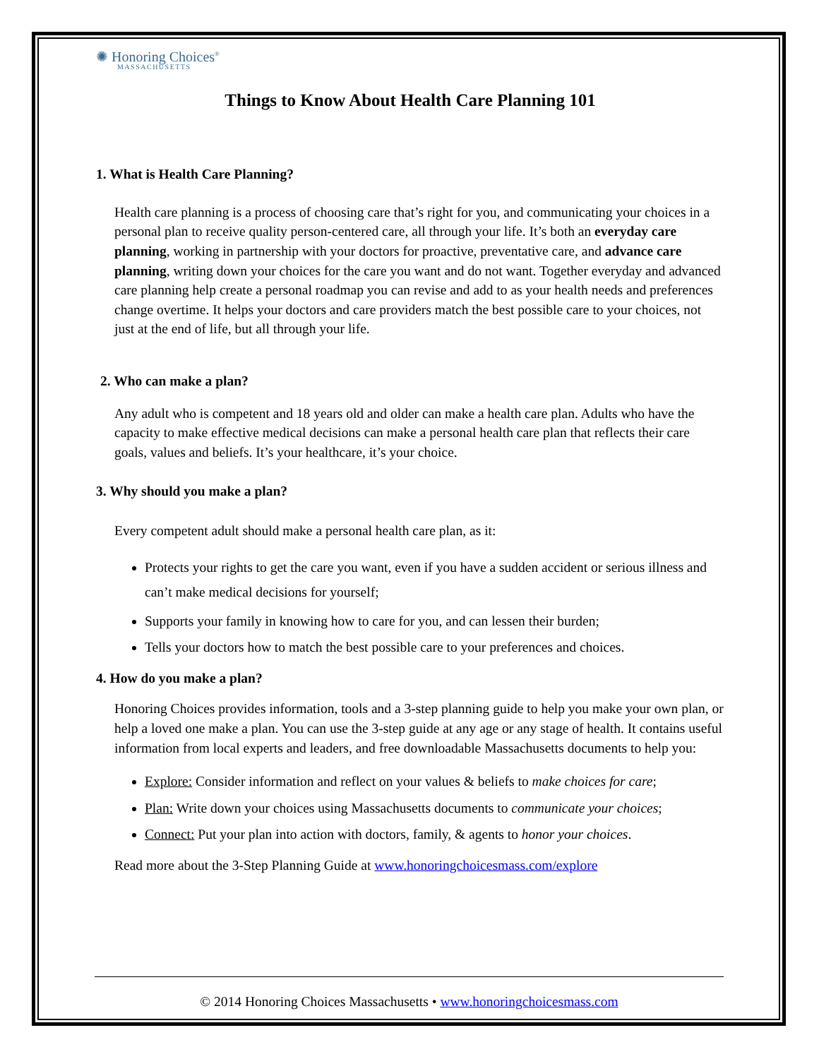✺ Honoring Choices<sup>®</sup>
MASSACHUSETTS
Things to Know About Health Care Planning 101
1. What is Health Care Planning?
Health care planning is a process of choosing care that’s right for you, and communicating your choices in a personal plan to receive quality person-centered care, all through your life. It’s both an everyday care planning, working in partnership with your doctors for proactive, preventative care, and advance care planning, writing down your choices for the care you want and do not want. Together everyday and advanced care planning help create a personal roadmap you can revise and add to as your health needs and preferences change overtime. It helps your doctors and care providers match the best possible care to your choices, not just at the end of life, but all through your life.
2. Who can make a plan?
Any adult who is competent and 18 years old and older can make a health care plan. Adults who have the capacity to make effective medical decisions can make a personal health care plan that reflects their care goals, values and beliefs. It’s your healthcare, it’s your choice.
3. Why should you make a plan?
Every competent adult should make a personal health care plan, as it:
Protects your rights to get the care you want, even if you have a sudden accident or serious illness and can’t make medical decisions for yourself;
Supports your family in knowing how to care for you, and can lessen their burden;
Tells your doctors how to match the best possible care to your preferences and choices.
4. How do you make a plan?
Honoring Choices provides information, tools and a 3-step planning guide to help you make your own plan, or help a loved one make a plan. You can use the 3-step guide at any age or any stage of health. It contains useful information from local experts and leaders, and free downloadable Massachusetts documents to help you:
Explore: Consider information and reflect on your values & beliefs to make choices for care;
Plan: Write down your choices using Massachusetts documents to communicate your choices;
Connect: Put your plan into action with doctors, family, & agents to honor your choices.
Read more about the 3-Step Planning Guide at www.honoringchoicesmass.com/explore
© 2014 Honoring Choices Massachusetts • www.honoringchoicesmass.com